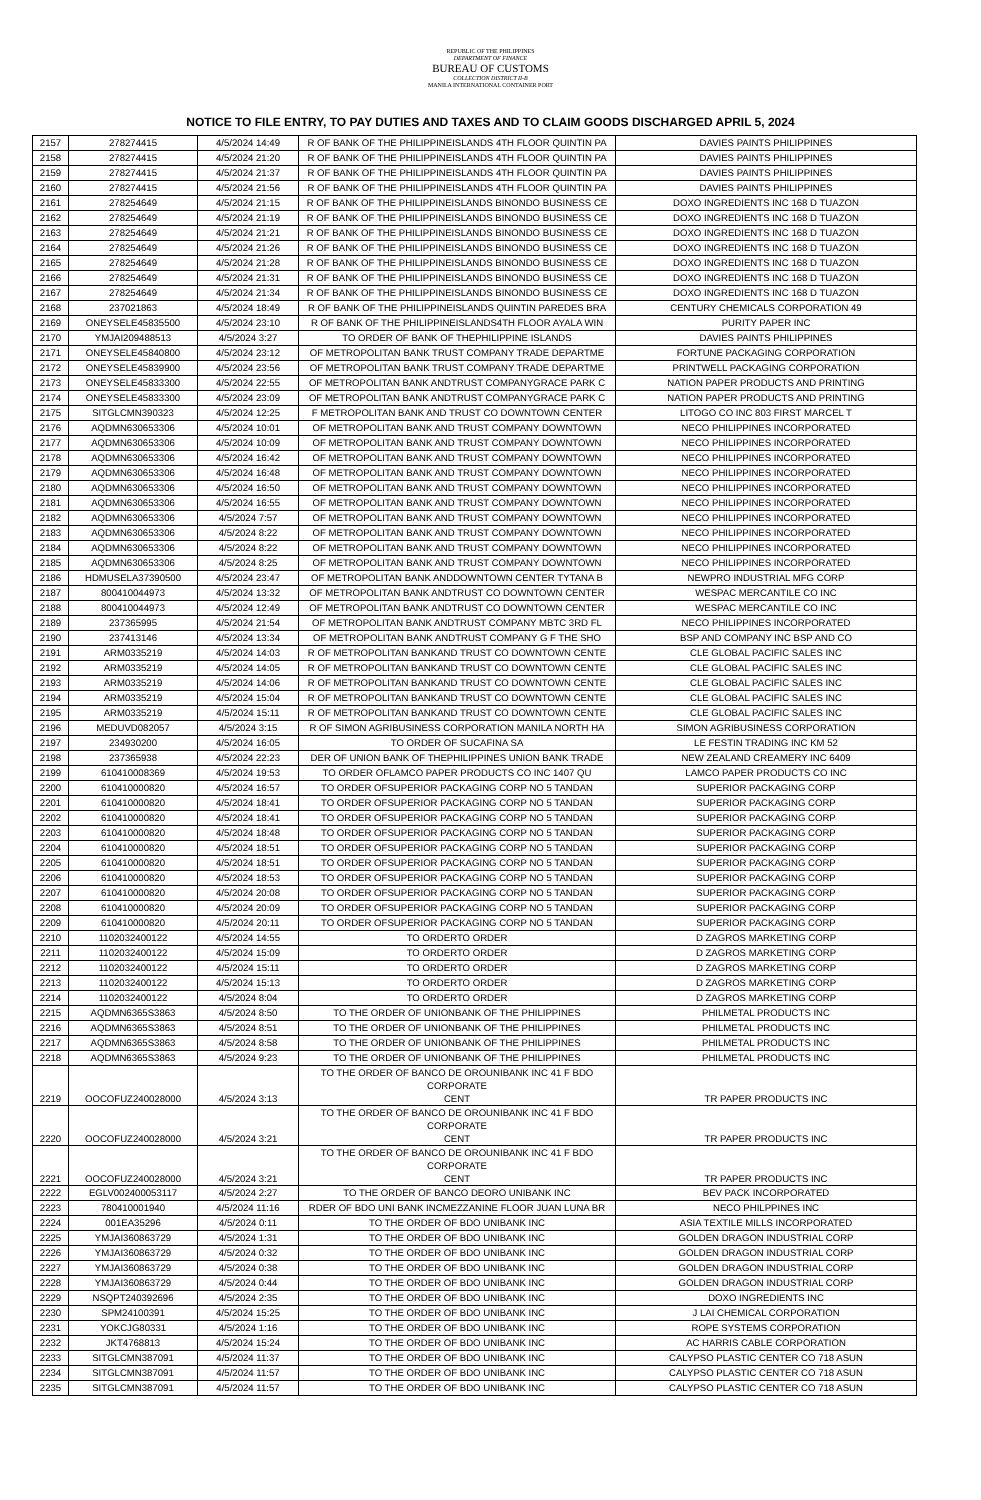REPUBLIC OF THE PHILIPPINES
DEPARTMENT OF FINANCE
BUREAU OF CUSTOMS
COLLECTION DISTRICT II-B
MANILA INTERNATIONAL CONTAINER PORT
NOTICE TO FILE ENTRY, TO PAY DUTIES AND TAXES AND TO CLAIM GOODS DISCHARGED APRIL 5, 2024
| 2157 | 278274415 | 4/5/2024 14:49 | R OF BANK OF THE PHILIPPINEISLANDS 4TH FLOOR QUINTIN PA | DAVIES PAINTS PHILIPPINES |
| 2158 | 278274415 | 4/5/2024 21:20 | R OF BANK OF THE PHILIPPINEISLANDS 4TH FLOOR QUINTIN PA | DAVIES PAINTS PHILIPPINES |
| 2159 | 278274415 | 4/5/2024 21:37 | R OF BANK OF THE PHILIPPINEISLANDS 4TH FLOOR QUINTIN PA | DAVIES PAINTS PHILIPPINES |
| 2160 | 278274415 | 4/5/2024 21:56 | R OF BANK OF THE PHILIPPINEISLANDS 4TH FLOOR QUINTIN PA | DAVIES PAINTS PHILIPPINES |
| 2161 | 278254649 | 4/5/2024 21:15 | R OF BANK OF THE PHILIPPINEISLANDS BINONDO BUSINESS CE | DOXO INGREDIENTS INC 168 D TUAZON |
| 2162 | 278254649 | 4/5/2024 21:19 | R OF BANK OF THE PHILIPPINEISLANDS BINONDO BUSINESS CE | DOXO INGREDIENTS INC 168 D TUAZON |
| 2163 | 278254649 | 4/5/2024 21:21 | R OF BANK OF THE PHILIPPINEISLANDS BINONDO BUSINESS CE | DOXO INGREDIENTS INC 168 D TUAZON |
| 2164 | 278254649 | 4/5/2024 21:26 | R OF BANK OF THE PHILIPPINEISLANDS BINONDO BUSINESS CE | DOXO INGREDIENTS INC 168 D TUAZON |
| 2165 | 278254649 | 4/5/2024 21:28 | R OF BANK OF THE PHILIPPINEISLANDS BINONDO BUSINESS CE | DOXO INGREDIENTS INC 168 D TUAZON |
| 2166 | 278254649 | 4/5/2024 21:31 | R OF BANK OF THE PHILIPPINEISLANDS BINONDO BUSINESS CE | DOXO INGREDIENTS INC 168 D TUAZON |
| 2167 | 278254649 | 4/5/2024 21:34 | R OF BANK OF THE PHILIPPINEISLANDS BINONDO BUSINESS CE | DOXO INGREDIENTS INC 168 D TUAZON |
| 2168 | 237021863 | 4/5/2024 18:49 | R OF BANK OF THE PHILIPPINEISLANDS QUINTIN PAREDES BRA | CENTURY CHEMICALS CORPORATION 49 |
| 2169 | ONEYSELE45835500 | 4/5/2024 23:10 | R OF BANK OF THE PHILIPPINEISLANDS4TH FLOOR AYALA WIN | PURITY PAPER INC |
| 2170 | YMJAI209488513 | 4/5/2024 3:27 | TO ORDER OF BANK OF THEPHILIPPINE ISLANDS | DAVIES PAINTS PHILIPPINES |
| 2171 | ONEYSELE45840800 | 4/5/2024 23:12 | OF METROPOLITAN BANK TRUST COMPANY TRADE DEPARTME | FORTUNE PACKAGING CORPORATION |
| 2172 | ONEYSELE45839900 | 4/5/2024 23:56 | OF METROPOLITAN BANK TRUST COMPANY TRADE DEPARTME | PRINTWELL PACKAGING CORPORATION |
| 2173 | ONEYSELE45833300 | 4/5/2024 22:55 | OF METROPOLITAN BANK ANDTRUST COMPANYGRACE PARK C | NATION PAPER PRODUCTS AND PRINTING |
| 2174 | ONEYSELE45833300 | 4/5/2024 23:09 | OF METROPOLITAN BANK ANDTRUST COMPANYGRACE PARK C | NATION PAPER PRODUCTS AND PRINTING |
| 2175 | SITGLCMN390323 | 4/5/2024 12:25 | F METROPOLITAN BANK AND TRUST CO DOWNTOWN CENTER | LITOGO CO INC 803 FIRST MARCEL T |
| 2176 | AQDMN630653306 | 4/5/2024 10:01 | OF METROPOLITAN BANK AND TRUST COMPANY DOWNTOWN | NECO PHILIPPINES INCORPORATED |
| 2177 | AQDMN630653306 | 4/5/2024 10:09 | OF METROPOLITAN BANK AND TRUST COMPANY DOWNTOWN | NECO PHILIPPINES INCORPORATED |
| 2178 | AQDMN630653306 | 4/5/2024 16:42 | OF METROPOLITAN BANK AND TRUST COMPANY DOWNTOWN | NECO PHILIPPINES INCORPORATED |
| 2179 | AQDMN630653306 | 4/5/2024 16:48 | OF METROPOLITAN BANK AND TRUST COMPANY DOWNTOWN | NECO PHILIPPINES INCORPORATED |
| 2180 | AQDMN630653306 | 4/5/2024 16:50 | OF METROPOLITAN BANK AND TRUST COMPANY DOWNTOWN | NECO PHILIPPINES INCORPORATED |
| 2181 | AQDMN630653306 | 4/5/2024 16:55 | OF METROPOLITAN BANK AND TRUST COMPANY DOWNTOWN | NECO PHILIPPINES INCORPORATED |
| 2182 | AQDMN630653306 | 4/5/2024 7:57 | OF METROPOLITAN BANK AND TRUST COMPANY DOWNTOWN | NECO PHILIPPINES INCORPORATED |
| 2183 | AQDMN630653306 | 4/5/2024 8:22 | OF METROPOLITAN BANK AND TRUST COMPANY DOWNTOWN | NECO PHILIPPINES INCORPORATED |
| 2184 | AQDMN630653306 | 4/5/2024 8:22 | OF METROPOLITAN BANK AND TRUST COMPANY DOWNTOWN | NECO PHILIPPINES INCORPORATED |
| 2185 | AQDMN630653306 | 4/5/2024 8:25 | OF METROPOLITAN BANK AND TRUST COMPANY DOWNTOWN | NECO PHILIPPINES INCORPORATED |
| 2186 | HDMUSELA37390500 | 4/5/2024 23:47 | OF METROPOLITAN BANK ANDDOWNTOWN CENTER TYTANA B | NEWPRO INDUSTRIAL MFG CORP |
| 2187 | 800410044973 | 4/5/2024 13:32 | OF METROPOLITAN BANK ANDTRUST CO DOWNTOWN CENTER | WESPAC MERCANTILE CO INC |
| 2188 | 800410044973 | 4/5/2024 12:49 | OF METROPOLITAN BANK ANDTRUST CO DOWNTOWN CENTER | WESPAC MERCANTILE CO INC |
| 2189 | 237365995 | 4/5/2024 21:54 | OF METROPOLITAN BANK ANDTRUST COMPANY MBTC 3RD FL | NECO PHILIPPINES INCORPORATED |
| 2190 | 237413146 | 4/5/2024 13:34 | OF METROPOLITAN BANK ANDTRUST COMPANY G F THE SHO | BSP AND COMPANY INC BSP AND CO |
| 2191 | ARM0335219 | 4/5/2024 14:03 | R OF METROPOLITAN BANKAND TRUST CO DOWNTOWN CENTE | CLE GLOBAL PACIFIC SALES INC |
| 2192 | ARM0335219 | 4/5/2024 14:05 | R OF METROPOLITAN BANKAND TRUST CO DOWNTOWN CENTE | CLE GLOBAL PACIFIC SALES INC |
| 2193 | ARM0335219 | 4/5/2024 14:06 | R OF METROPOLITAN BANKAND TRUST CO DOWNTOWN CENTE | CLE GLOBAL PACIFIC SALES INC |
| 2194 | ARM0335219 | 4/5/2024 15:04 | R OF METROPOLITAN BANKAND TRUST CO DOWNTOWN CENTE | CLE GLOBAL PACIFIC SALES INC |
| 2195 | ARM0335219 | 4/5/2024 15:11 | R OF METROPOLITAN BANKAND TRUST CO DOWNTOWN CENTE | CLE GLOBAL PACIFIC SALES INC |
| 2196 | MEDUVD082057 | 4/5/2024 3:15 | R OF SIMON AGRIBUSINESS CORPORATION MANILA NORTH HA | SIMON AGRIBUSINESS CORPORATION |
| 2197 | 234930200 | 4/5/2024 16:05 | TO ORDER OF SUCAFINA SA | LE FESTIN TRADING INC KM 52 |
| 2198 | 237365938 | 4/5/2024 22:23 | DER OF UNION BANK OF THEPHILIPPINES UNION BANK TRADE | NEW ZEALAND CREAMERY INC 6409 |
| 2199 | 610410008369 | 4/5/2024 19:53 | TO ORDER OFLAMCO PAPER PRODUCTS CO INC 1407 QU | LAMCO PAPER PRODUCTS CO INC |
| 2200 | 610410000820 | 4/5/2024 16:57 | TO ORDER OFSUPERIOR PACKAGING CORP NO 5 TANDAN | SUPERIOR PACKAGING CORP |
| 2201 | 610410000820 | 4/5/2024 18:41 | TO ORDER OFSUPERIOR PACKAGING CORP NO 5 TANDAN | SUPERIOR PACKAGING CORP |
| 2202 | 610410000820 | 4/5/2024 18:41 | TO ORDER OFSUPERIOR PACKAGING CORP NO 5 TANDAN | SUPERIOR PACKAGING CORP |
| 2203 | 610410000820 | 4/5/2024 18:48 | TO ORDER OFSUPERIOR PACKAGING CORP NO 5 TANDAN | SUPERIOR PACKAGING CORP |
| 2204 | 610410000820 | 4/5/2024 18:51 | TO ORDER OFSUPERIOR PACKAGING CORP NO 5 TANDAN | SUPERIOR PACKAGING CORP |
| 2205 | 610410000820 | 4/5/2024 18:51 | TO ORDER OFSUPERIOR PACKAGING CORP NO 5 TANDAN | SUPERIOR PACKAGING CORP |
| 2206 | 610410000820 | 4/5/2024 18:53 | TO ORDER OFSUPERIOR PACKAGING CORP NO 5 TANDAN | SUPERIOR PACKAGING CORP |
| 2207 | 610410000820 | 4/5/2024 20:08 | TO ORDER OFSUPERIOR PACKAGING CORP NO 5 TANDAN | SUPERIOR PACKAGING CORP |
| 2208 | 610410000820 | 4/5/2024 20:09 | TO ORDER OFSUPERIOR PACKAGING CORP NO 5 TANDAN | SUPERIOR PACKAGING CORP |
| 2209 | 610410000820 | 4/5/2024 20:11 | TO ORDER OFSUPERIOR PACKAGING CORP NO 5 TANDAN | SUPERIOR PACKAGING CORP |
| 2210 | 1102032400122 | 4/5/2024 14:55 | TO ORDERTO ORDER | D ZAGROS MARKETING CORP |
| 2211 | 1102032400122 | 4/5/2024 15:09 | TO ORDERTO ORDER | D ZAGROS MARKETING CORP |
| 2212 | 1102032400122 | 4/5/2024 15:11 | TO ORDERTO ORDER | D ZAGROS MARKETING CORP |
| 2213 | 1102032400122 | 4/5/2024 15:13 | TO ORDERTO ORDER | D ZAGROS MARKETING CORP |
| 2214 | 1102032400122 | 4/5/2024 8:04 | TO ORDERTO ORDER | D ZAGROS MARKETING CORP |
| 2215 | AQDMN6365S3863 | 4/5/2024 8:50 | TO THE ORDER OF UNIONBANK OF THE PHILIPPINES | PHILMETAL PRODUCTS INC |
| 2216 | AQDMN6365S3863 | 4/5/2024 8:51 | TO THE ORDER OF UNIONBANK OF THE PHILIPPINES | PHILMETAL PRODUCTS INC |
| 2217 | AQDMN6365S3863 | 4/5/2024 8:58 | TO THE ORDER OF UNIONBANK OF THE PHILIPPINES | PHILMETAL PRODUCTS INC |
| 2218 | AQDMN6365S3863 | 4/5/2024 9:23 | TO THE ORDER OF UNIONBANK OF THE PHILIPPINES | PHILMETAL PRODUCTS INC |
| 2219 | OOCOFUZ240028000 | 4/5/2024 3:13 | TO THE ORDER OF BANCO DE OROUNIBANK INC 41 F BDO CORPORATE CENT | TR PAPER PRODUCTS INC |
| 2220 | OOCOFUZ240028000 | 4/5/2024 3:21 | TO THE ORDER OF BANCO DE OROUNIBANK INC 41 F BDO CORPORATE CENT | TR PAPER PRODUCTS INC |
| 2221 | OOCOFUZ240028000 | 4/5/2024 3:21 | TO THE ORDER OF BANCO DE OROUNIBANK INC 41 F BDO CORPORATE CENT | TR PAPER PRODUCTS INC |
| 2222 | EGLV002400053117 | 4/5/2024 2:27 | TO THE ORDER OF BANCO DEORO UNIBANK INC | BEV PACK INCORPORATED |
| 2223 | 780410001940 | 4/5/2024 11:16 | RDER OF BDO UNI BANK INCMEZZANINE FLOOR JUAN LUNA BR | NECO PHILPPINES INC |
| 2224 | 001EA35296 | 4/5/2024 0:11 | TO THE ORDER OF BDO UNIBANK INC | ASIA TEXTILE MILLS INCORPORATED |
| 2225 | YMJAI360863729 | 4/5/2024 1:31 | TO THE ORDER OF BDO UNIBANK INC | GOLDEN DRAGON INDUSTRIAL CORP |
| 2226 | YMJAI360863729 | 4/5/2024 0:32 | TO THE ORDER OF BDO UNIBANK INC | GOLDEN DRAGON INDUSTRIAL CORP |
| 2227 | YMJAI360863729 | 4/5/2024 0:38 | TO THE ORDER OF BDO UNIBANK INC | GOLDEN DRAGON INDUSTRIAL CORP |
| 2228 | YMJAI360863729 | 4/5/2024 0:44 | TO THE ORDER OF BDO UNIBANK INC | GOLDEN DRAGON INDUSTRIAL CORP |
| 2229 | NSQPT240392696 | 4/5/2024 2:35 | TO THE ORDER OF BDO UNIBANK INC | DOXO INGREDIENTS INC |
| 2230 | SPM24100391 | 4/5/2024 15:25 | TO THE ORDER OF BDO UNIBANK INC | J LAI CHEMICAL CORPORATION |
| 2231 | YOKCJG80331 | 4/5/2024 1:16 | TO THE ORDER OF BDO UNIBANK INC | ROPE SYSTEMS CORPORATION |
| 2232 | JKT4768813 | 4/5/2024 15:24 | TO THE ORDER OF BDO UNIBANK INC | AC HARRIS CABLE CORPORATION |
| 2233 | SITGLCMN387091 | 4/5/2024 11:37 | TO THE ORDER OF BDO UNIBANK INC | CALYPSO PLASTIC CENTER CO 718 ASUN |
| 2234 | SITGLCMN387091 | 4/5/2024 11:57 | TO THE ORDER OF BDO UNIBANK INC | CALYPSO PLASTIC CENTER CO 718 ASUN |
| 2235 | SITGLCMN387091 | 4/5/2024 11:57 | TO THE ORDER OF BDO UNIBANK INC | CALYPSO PLASTIC CENTER CO 718 ASUN |